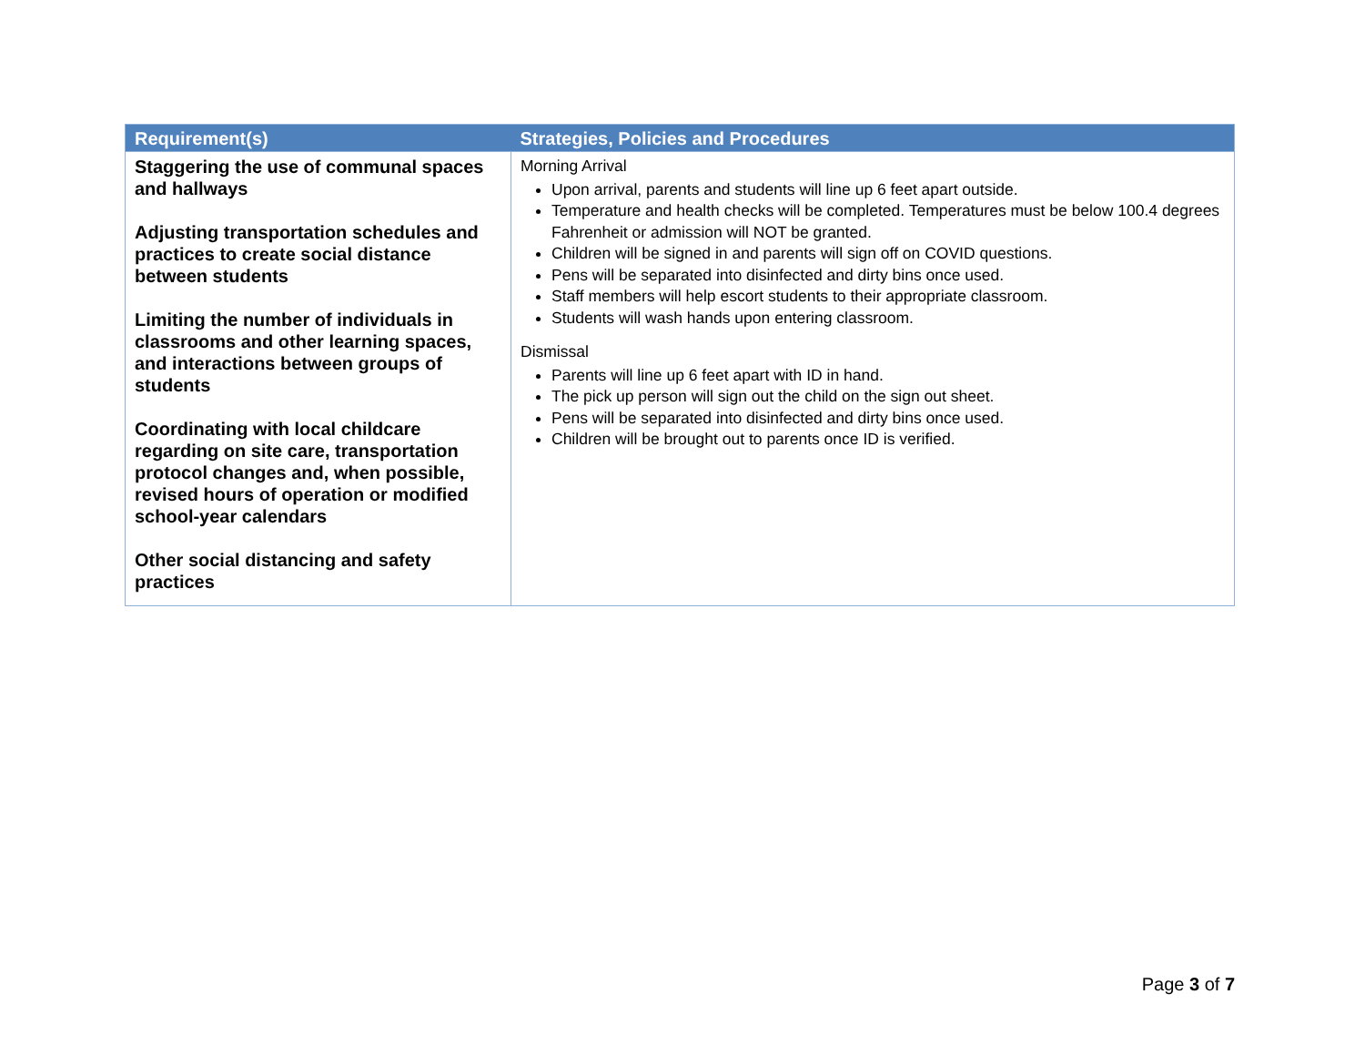| Requirement(s) | Strategies, Policies and Procedures |
| --- | --- |
| Staggering the use of communal spaces and hallways Adjusting transportation schedules and practices to create social distance between students Limiting the number of individuals in classrooms and other learning spaces, and interactions between groups of students Coordinating with local childcare regarding on site care, transportation protocol changes and, when possible, revised hours of operation or modified school-year calendars Other social distancing and safety practices | Morning Arrival Upon arrival, parents and students will line up 6 feet apart outside. Temperature and health checks will be completed. Temperatures must be below 100.4 degrees Fahrenheit or admission will NOT be granted. Children will be signed in and parents will sign off on COVID questions. Pens will be separated into disinfected and dirty bins once used. Staff members will help escort students to their appropriate classroom. Students will wash hands upon entering classroom. Dismissal Parents will line up 6 feet apart with ID in hand. The pick up person will sign out the child on the sign out sheet. Pens will be separated into disinfected and dirty bins once used. Children will be brought out to parents once ID is verified. |
Page 3 of 7